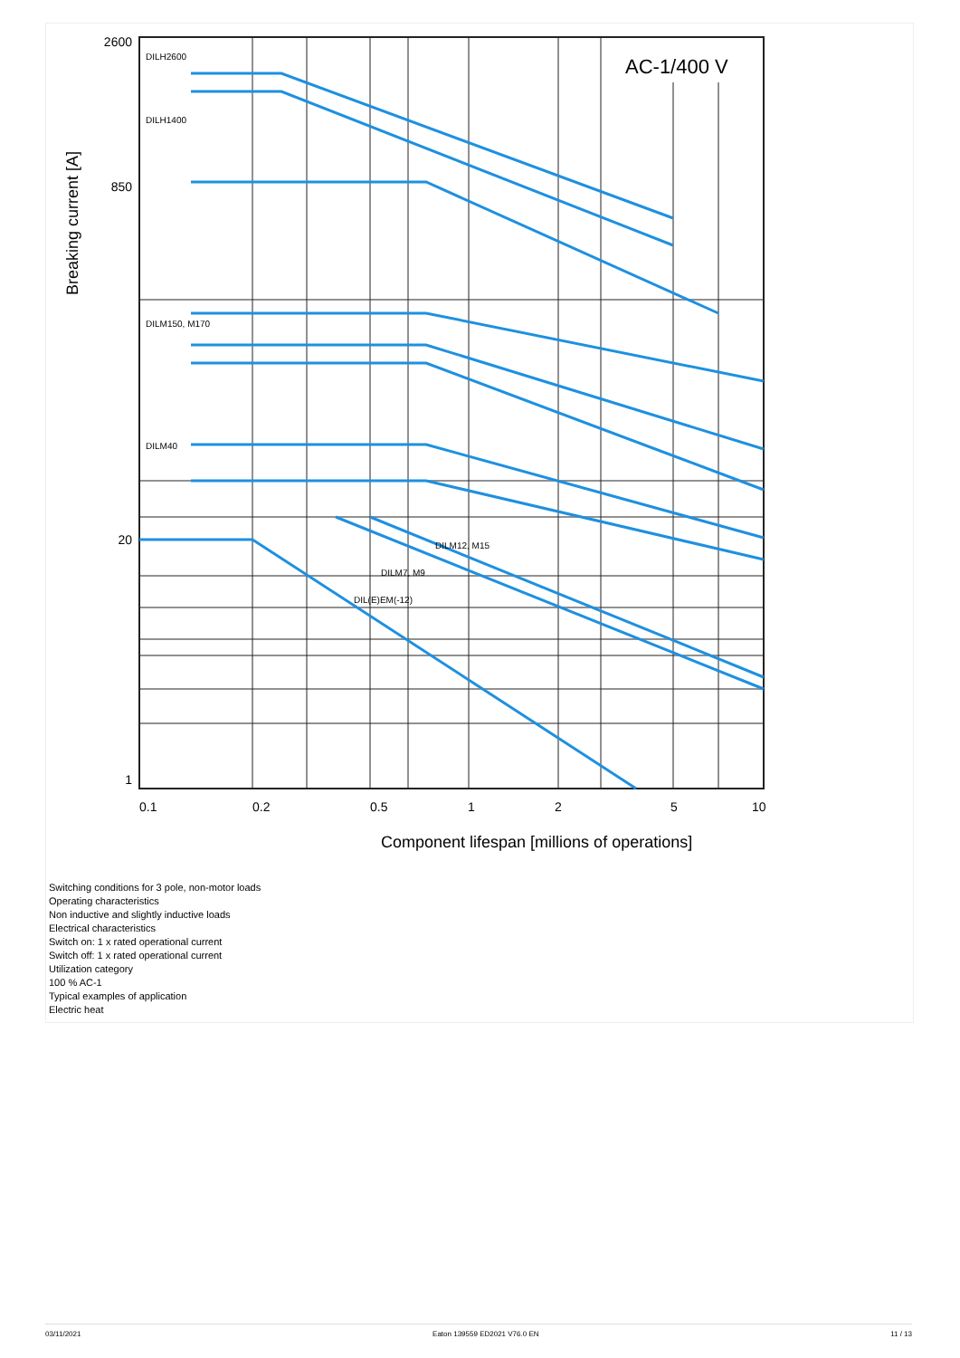AC-1/400 V
2600
850
20
1
0.1
0.2
0.5
1
2
5
10
Component lifespan [millions of operations]
Breaking current [A]
DILH2600
DILH1400
DILM150, M170
DILM40
DILM12, M15
DILM7, M9
DIL(E)EM(-12)
Switching conditions for 3 pole, non-motor loads
Operating characteristics
Non inductive and slightly inductive loads
Electrical characteristics
Switch on: 1 x rated operational current
Switch off: 1 x rated operational current
Utilization category
100 % AC-1
Typical examples of application
Electric heat
03/11/2021 Eaton 139559 ED2021 V76.0 EN 11 / 13